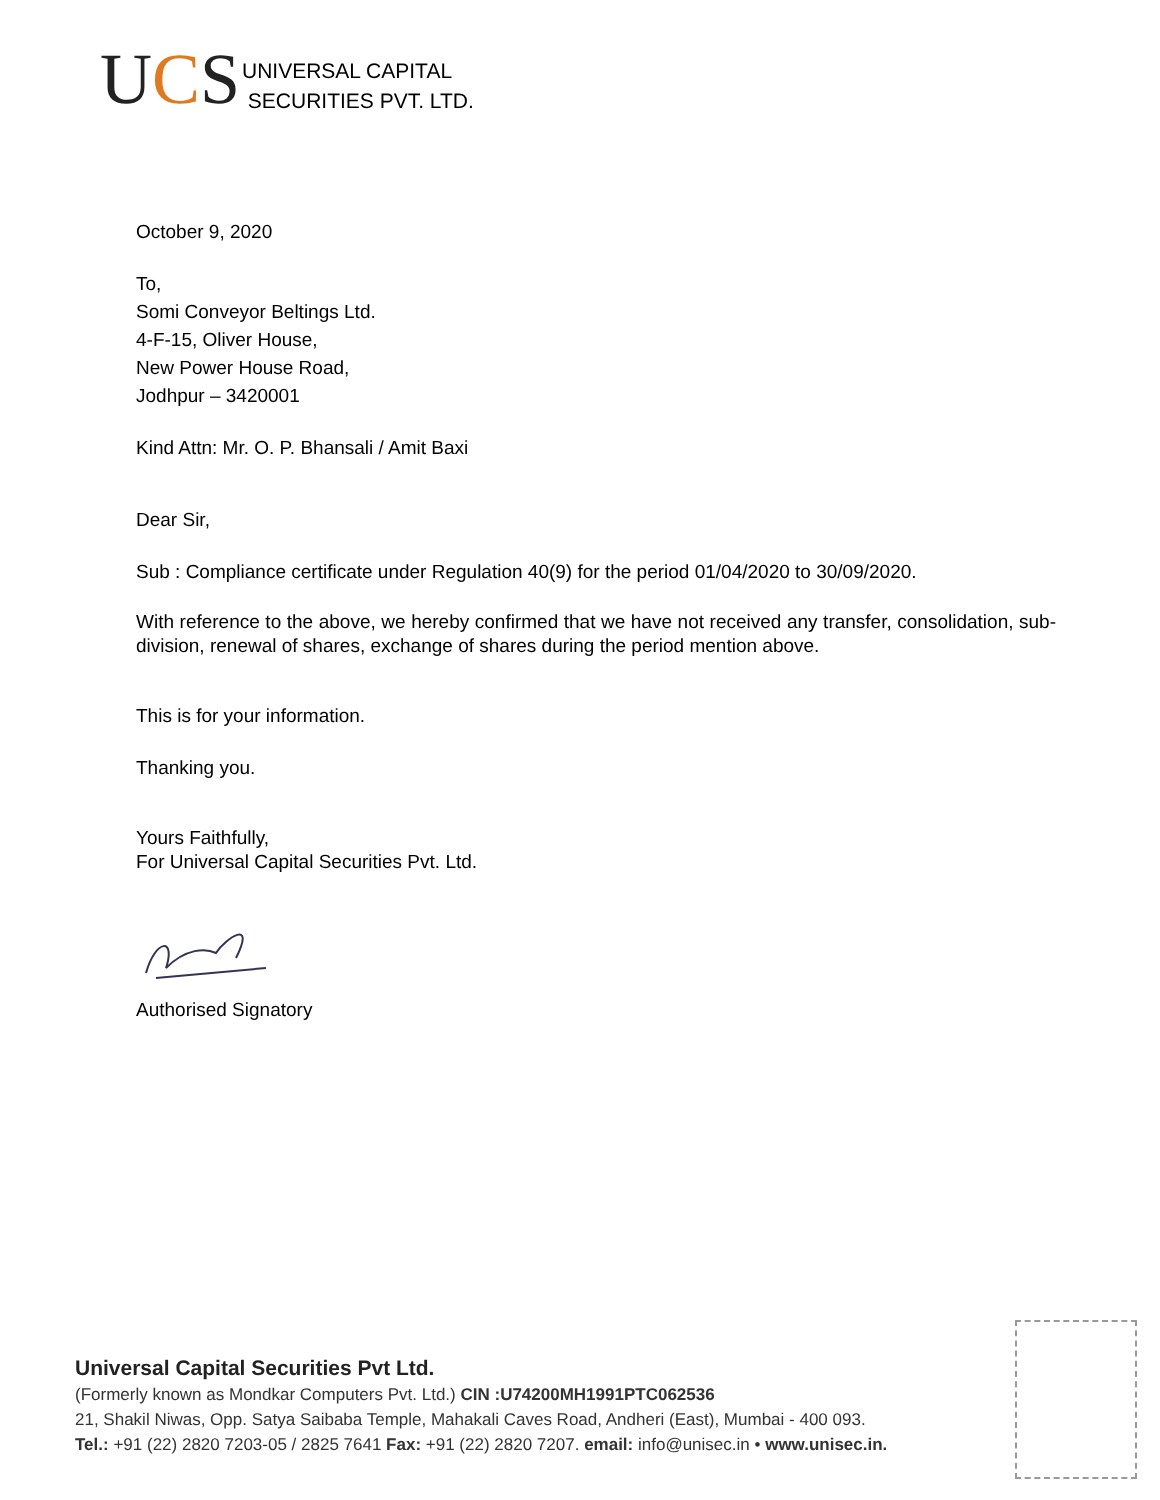UCS
UNIVERSAL CAPITAL
SECURITIES PVT. LTD.
October 9, 2020
To,
Somi Conveyor Beltings Ltd.
4-F-15, Oliver House,
New Power House Road,
Jodhpur – 3420001
Kind Attn: Mr. O. P. Bhansali / Amit Baxi
Dear Sir,
Sub : Compliance certificate under Regulation 40(9) for the period 01/04/2020 to 30/09/2020.
With reference to the above, we hereby confirmed that we have not received any transfer, consolidation, sub-division, renewal of shares, exchange of shares during the period mention above.
This is for your information.
Thanking you.
Yours Faithfully,
For Universal Capital Securities Pvt. Ltd.
Authorised Signatory
Universal Capital Securities Pvt Ltd.
(Formerly known as Mondkar Computers Pvt. Ltd.) CIN :U74200MH1991PTC062536
21, Shakil Niwas, Opp. Satya Saibaba Temple, Mahakali Caves Road, Andheri (East), Mumbai - 400 093.
Tel.: +91 (22) 2820 7203-05 / 2825 7641 Fax: +91 (22) 2820 7207. email: info@unisec.in • www.unisec.in.